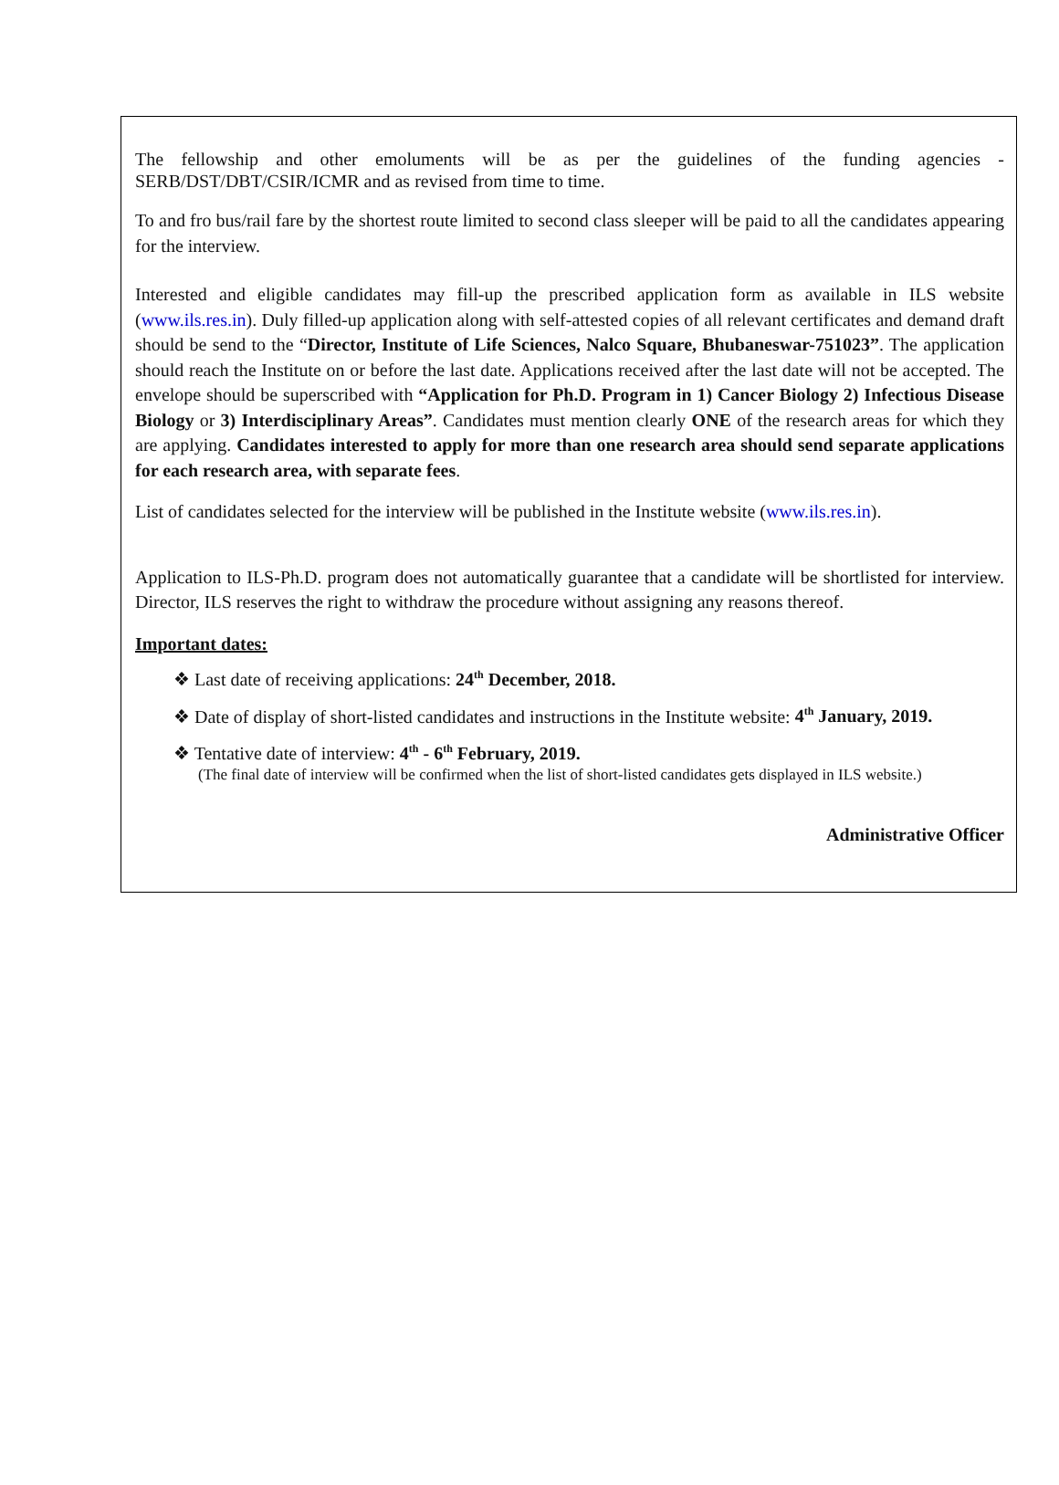The fellowship and other emoluments will be as per the guidelines of the funding agencies - SERB/DST/DBT/CSIR/ICMR and as revised from time to time.
To and fro bus/rail fare by the shortest route limited to second class sleeper will be paid to all the candidates appearing for the interview.
Interested and eligible candidates may fill-up the prescribed application form as available in ILS website (www.ils.res.in). Duly filled-up application along with self-attested copies of all relevant certificates and demand draft should be send to the “Director, Institute of Life Sciences, Nalco Square, Bhubaneswar-751023”. The application should reach the Institute on or before the last date. Applications received after the last date will not be accepted. The envelope should be superscribed with “Application for Ph.D. Program in 1) Cancer Biology 2) Infectious Disease Biology or 3) Interdisciplinary Areas”. Candidates must mention clearly ONE of the research areas for which they are applying. Candidates interested to apply for more than one research area should send separate applications for each research area, with separate fees.
List of candidates selected for the interview will be published in the Institute website (www.ils.res.in).
Application to ILS-Ph.D. program does not automatically guarantee that a candidate will be shortlisted for interview. Director, ILS reserves the right to withdraw the procedure without assigning any reasons thereof.
Important dates:
❖ Last date of receiving applications: 24<sup>th</sup> December, 2018.
❖ Date of display of short-listed candidates and instructions in the Institute website: 4<sup>th</sup> January, 2019.
❖ Tentative date of interview: 4<sup>th</sup> - 6<sup>th</sup> February, 2019.
(The final date of interview will be confirmed when the list of short-listed candidates gets displayed in ILS website.)
Administrative Officer